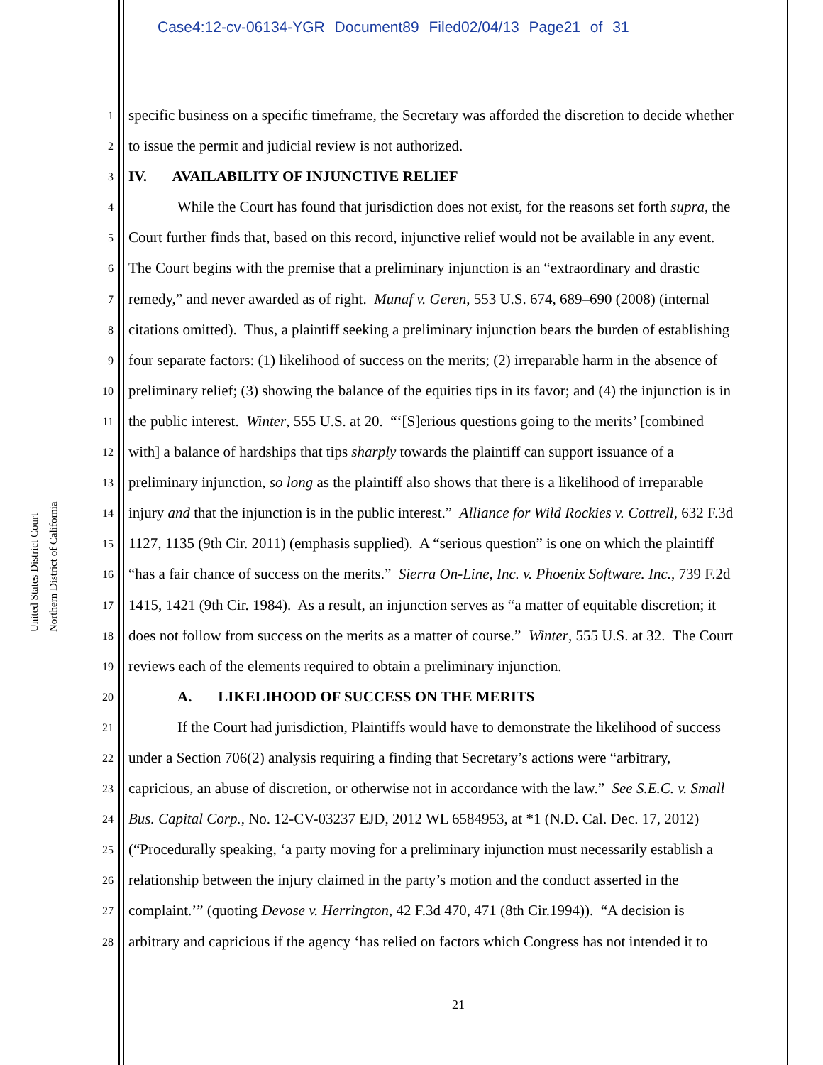Case4:12-cv-06134-YGR Document89 Filed02/04/13 Page21 of 31
United States District Court
Northern District of California
1 specific business on a specific timeframe, the Secretary was afforded the discretion to decide whether
2 to issue the permit and judicial review is not authorized.
3 IV. AVAILABILITY OF INJUNCTIVE RELIEF
4 While the Court has found that jurisdiction does not exist, for the reasons set forth supra, the
5 Court further finds that, based on this record, injunctive relief would not be available in any event.
6 The Court begins with the premise that a preliminary injunction is an “extraordinary and drastic
7 remedy,” and never awarded as of right. Munaf v. Geren, 553 U.S. 674, 689–690 (2008) (internal
8 citations omitted). Thus, a plaintiff seeking a preliminary injunction bears the burden of establishing
9 four separate factors: (1) likelihood of success on the merits; (2) irreparable harm in the absence of
10 preliminary relief; (3) showing the balance of the equities tips in its favor; and (4) the injunction is in
11 the public interest. Winter, 555 U.S. at 20. “‘[S]erious questions going to the merits’ [combined
12 with] a balance of hardships that tips sharply towards the plaintiff can support issuance of a
13 preliminary injunction, so long as the plaintiff also shows that there is a likelihood of irreparable
14 injury and that the injunction is in the public interest.” Alliance for Wild Rockies v. Cottrell, 632 F.3d
15 1127, 1135 (9th Cir. 2011) (emphasis supplied). A “serious question” is one on which the plaintiff
16 “has a fair chance of success on the merits.” Sierra On-Line, Inc. v. Phoenix Software. Inc., 739 F.2d
17 1415, 1421 (9th Cir. 1984). As a result, an injunction serves as “a matter of equitable discretion; it
18 does not follow from success on the merits as a matter of course.” Winter, 555 U.S. at 32. The Court
19 reviews each of the elements required to obtain a preliminary injunction.
20 A. LIKELIHOOD OF SUCCESS ON THE MERITS
21 If the Court had jurisdiction, Plaintiffs would have to demonstrate the likelihood of success
22 under a Section 706(2) analysis requiring a finding that Secretary’s actions were “arbitrary,
23 capricious, an abuse of discretion, or otherwise not in accordance with the law.” See S.E.C. v. Small
24 Bus. Capital Corp., No. 12-CV-03237 EJD, 2012 WL 6584953, at *1 (N.D. Cal. Dec. 17, 2012)
25 (“Procedurally speaking, ‘a party moving for a preliminary injunction must necessarily establish a
26 relationship between the injury claimed in the party’s motion and the conduct asserted in the
27 complaint.’” (quoting Devose v. Herrington, 42 F.3d 470, 471 (8th Cir.1994)). “A decision is
28 arbitrary and capricious if the agency ‘has relied on factors which Congress has not intended it to
21